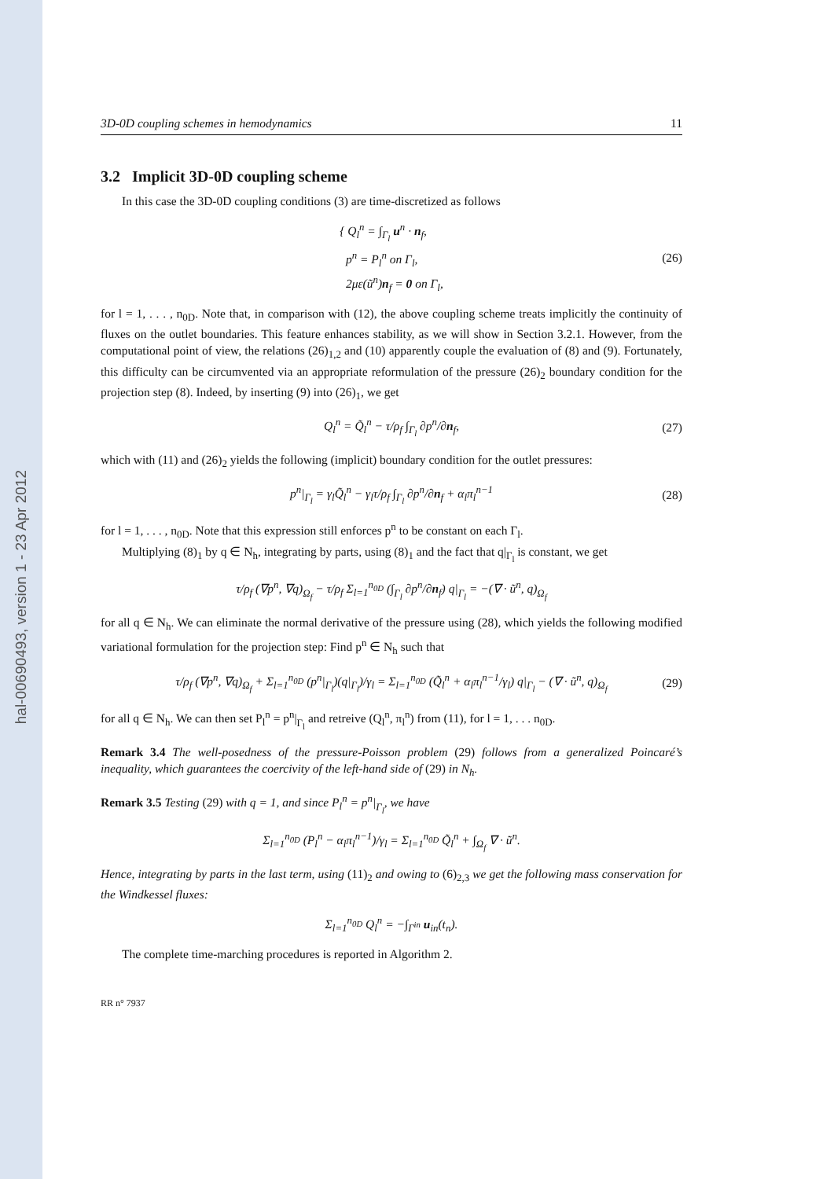hal-00690493, version 1 - 23 Apr 2012
3D-0D coupling schemes in hemodynamics 11
3.2 Implicit 3D-0D coupling scheme
In this case the 3D-0D coupling conditions (3) are time-discretized as follows
{ Q<sub>l</sub><sup>n</sup> = ∫<sub>Γ<sub>l</sub></sub> u<sup>n</sup> · n<sub>f</sub>,
p<sup>n</sup> = P<sub>l</sub><sup>n</sup> on Γ<sub>l</sub>,
2με(ũ<sup>n</sup>)n<sub>f</sub> = 0 on Γ<sub>l</sub>,
(26)
for l = 1, . . . , n<sub>0D</sub>. Note that, in comparison with (12), the above coupling scheme treats implicitly the continuity of fluxes on the outlet boundaries. This feature enhances stability, as we will show in Section 3.2.1. However, from the computational point of view, the relations (26)<sub>1,2</sub> and (10) apparently couple the evaluation of (8) and (9). Fortunately, this difficulty can be circumvented via an appropriate reformulation of the pressure (26)<sub>2</sub> boundary condition for the projection step (8). Indeed, by inserting (9) into (26)<sub>1</sub>, we get
Q<sub>l</sub><sup>n</sup> = Q̃<sub>l</sub><sup>n</sup> − τ/ρ<sub>f</sub> ∫<sub>Γ<sub>l</sub></sub> ∂p<sup>n</sup>/∂n<sub>f</sub>, (27)
which with (11) and (26)<sub>2</sub> yields the following (implicit) boundary condition for the outlet pressures:
p<sup>n</sup>|<sub>Γ<sub>l</sub></sub> = γ<sub>l</sub>Q̃<sub>l</sub><sup>n</sup> − γ<sub>l</sub>τ/ρ<sub>f</sub> ∫<sub>Γ<sub>l</sub></sub> ∂p<sup>n</sup>/∂n<sub>f</sub> + α<sub>l</sub>π<sub>l</sub><sup>n−1</sup> (28)
for l = 1, . . . , n<sub>0D</sub>. Note that this expression still enforces p<sup>n</sup> to be constant on each Γ<sub>l</sub>.
Multiplying (8)<sub>1</sub> by q ∈ N<sub>h</sub>, integrating by parts, using (8)<sub>1</sub> and the fact that q|<sub>Γ<sub>l</sub></sub> is constant, we get
τ/ρ<sub>f</sub> (∇p<sup>n</sup>, ∇q)<sub>Ω<sub>f</sub></sub> − τ/ρ<sub>f</sub> Σ<sub>l=1</sub><sup>n<sub>0D</sub></sup> (∫<sub>Γ<sub>l</sub></sub> ∂p<sup>n</sup>/∂n<sub>f</sub>) q|<sub>Γ<sub>l</sub></sub> = −(∇ · ũ<sup>n</sup>, q)<sub>Ω<sub>f</sub></sub>
for all q ∈ N<sub>h</sub>. We can eliminate the normal derivative of the pressure using (28), which yields the following modified variational formulation for the projection step: Find p<sup>n</sup> ∈ N<sub>h</sub> such that
τ/ρ<sub>f</sub> (∇p<sup>n</sup>, ∇q)<sub>Ω<sub>f</sub></sub> + Σ<sub>l=1</sub><sup>n<sub>0D</sub></sup> (p<sup>n</sup>|<sub>Γ<sub>l</sub></sub>)(q|<sub>Γ<sub>l</sub></sub>)/γ<sub>l</sub> = Σ<sub>l=1</sub><sup>n<sub>0D</sub></sup> (Q̃<sub>l</sub><sup>n</sup> + α<sub>l</sub>π<sub>l</sub><sup>n−1</sup>/γ<sub>l</sub>) q|<sub>Γ<sub>l</sub></sub> − (∇ · ũ<sup>n</sup>, q)<sub>Ω<sub>f</sub></sub> (29)
for all q ∈ N<sub>h</sub>. We can then set P<sub>l</sub><sup>n</sup> = p<sup>n</sup>|<sub>Γ<sub>l</sub></sub> and retreive (Q<sub>l</sub><sup>n</sup>, π<sub>l</sub><sup>n</sup>) from (11), for l = 1, . . . n<sub>0D</sub>.
Remark 3.4 The well-posedness of the pressure-Poisson problem (29) follows from a generalized Poincaré’s inequality, which guarantees the coercivity of the left-hand side of (29) in N<sub>h</sub>.
Remark 3.5 Testing (29) with q = 1, and since P<sub>l</sub><sup>n</sup> = p<sup>n</sup>|<sub>Γ<sub>l</sub></sub>, we have
Σ<sub>l=1</sub><sup>n<sub>0D</sub></sup> (P<sub>l</sub><sup>n</sup> − α<sub>l</sub>π<sub>l</sub><sup>n−1</sup>)/γ<sub>l</sub> = Σ<sub>l=1</sub><sup>n<sub>0D</sub></sup> Q̃<sub>l</sub><sup>n</sup> + ∫<sub>Ω<sub>f</sub></sub> ∇ · ũ<sup>n</sup>.
Hence, integrating by parts in the last term, using (11)<sub>2</sub> and owing to (6)<sub>2,3</sub> we get the following mass conservation for the Windkessel fluxes:
Σ<sub>l=1</sub><sup>n<sub>0D</sub></sup> Q<sub>l</sub><sup>n</sup> = −∫<sub>Γ<sup>in</sup></sub> u<sub>in</sub>(t<sub>n</sub>).
The complete time-marching procedures is reported in Algorithm 2.
RR n° 7937